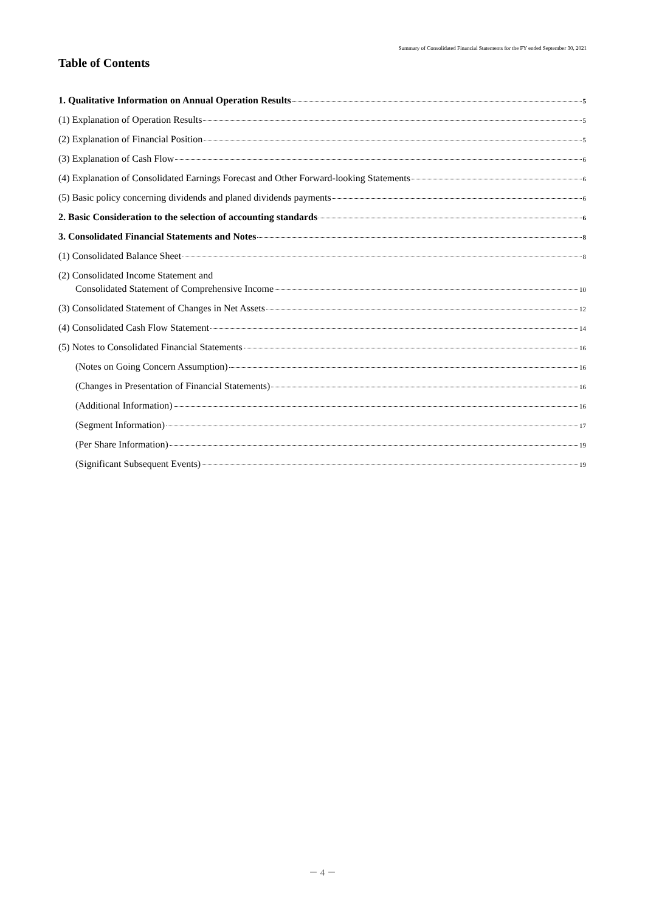Summary of Consolidated Financial Statements for the FY ended September 30, 2021
Table of Contents
1. Qualitative Information on Annual Operation Results 5
(1) Explanation of Operation Results 5
(2) Explanation of Financial Position 5
(3) Explanation of Cash Flow 6
(4) Explanation of Consolidated Earnings Forecast and Other Forward-looking Statements 6
(5) Basic policy concerning dividends and planed dividends payments 6
2. Basic Consideration to the selection of accounting standards 6
3. Consolidated Financial Statements and Notes 8
(1) Consolidated Balance Sheet 8
(2) Consolidated Income Statement and
Consolidated Statement of Comprehensive Income 10
(3) Consolidated Statement of Changes in Net Assets 12
(4) Consolidated Cash Flow Statement 14
(5) Notes to Consolidated Financial Statements 16
(Notes on Going Concern Assumption) 16
(Changes in Presentation of Financial Statements) 16
(Additional Information) 16
(Segment Information) 17
(Per Share Information) 19
(Significant Subsequent Events) 19
－ 4 －